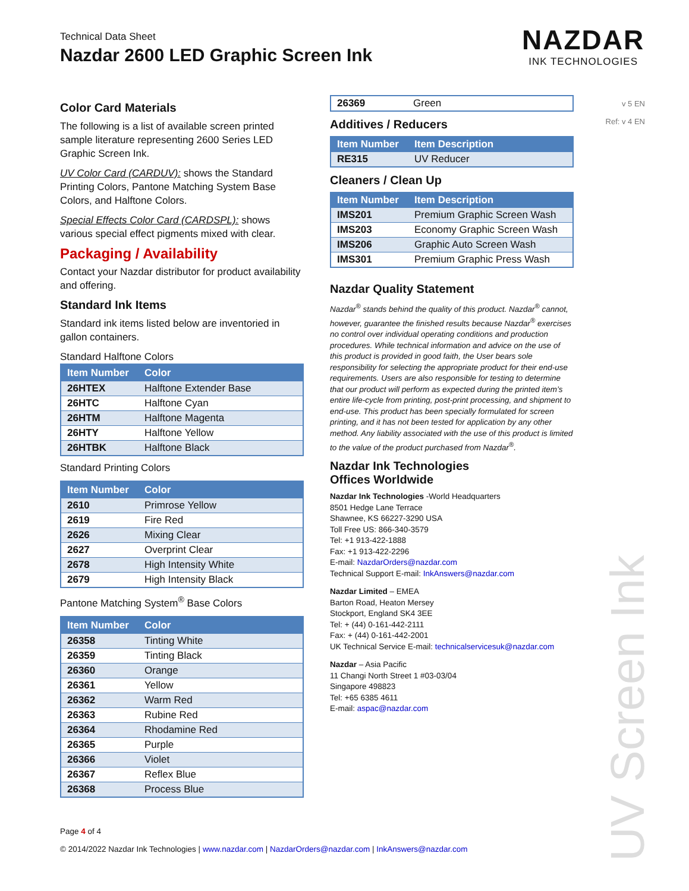Technical Data Sheet
Nazdar 2600 LED Graphic Screen Ink
NAZDAR
INK TECHNOLOGIES
v 5 EN
Ref: v 4 EN
Color Card Materials
The following is a list of available screen printed sample literature representing 2600 Series LED Graphic Screen Ink.
UV Color Card (CARDUV): shows the Standard Printing Colors, Pantone Matching System Base Colors, and Halftone Colors.
Special Effects Color Card (CARDSPL): shows various special effect pigments mixed with clear.
Packaging / Availability
Contact your Nazdar distributor for product availability and offering.
Standard Ink Items
Standard ink items listed below are inventoried in gallon containers.
Standard Halftone Colors
| Item Number | Color |
| --- | --- |
| 26HTEX | Halftone Extender Base |
| 26HTC | Halftone Cyan |
| 26HTM | Halftone Magenta |
| 26HTY | Halftone Yellow |
| 26HTBK | Halftone Black |
Standard Printing Colors
| Item Number | Color |
| --- | --- |
| 2610 | Primrose Yellow |
| 2619 | Fire Red |
| 2626 | Mixing Clear |
| 2627 | Overprint Clear |
| 2678 | High Intensity White |
| 2679 | High Intensity Black |
Pantone Matching System<sup>®</sup> Base Colors
| Item Number | Color |
| --- | --- |
| 26358 | Tinting White |
| 26359 | Tinting Black |
| 26360 | Orange |
| 26361 | Yellow |
| 26362 | Warm Red |
| 26363 | Rubine Red |
| 26364 | Rhodamine Red |
| 26365 | Purple |
| 26366 | Violet |
| 26367 | Reflex Blue |
| 26368 | Process Blue |
| 26369 | Green |
Additives / Reducers
| Item Number | Item Description |
| --- | --- |
| RE315 | UV Reducer |
Cleaners / Clean Up
| Item Number | Item Description |
| --- | --- |
| IMS201 | Premium Graphic Screen Wash |
| IMS203 | Economy Graphic Screen Wash |
| IMS206 | Graphic Auto Screen Wash |
| IMS301 | Premium Graphic Press Wash |
Nazdar Quality Statement
Nazdar<sup>®</sup> stands behind the quality of this product. Nazdar<sup>®</sup> cannot, however, guarantee the finished results because Nazdar<sup>®</sup> exercises no control over individual operating conditions and production procedures. While technical information and advice on the use of this product is provided in good faith, the User bears sole responsibility for selecting the appropriate product for their end-use requirements. Users are also responsible for testing to determine that our product will perform as expected during the printed item’s entire life-cycle from printing, post-print processing, and shipment to end-use. This product has been specially formulated for screen printing, and it has not been tested for application by any other method. Any liability associated with the use of this product is limited to the value of the product purchased from Nazdar<sup>®</sup>.
Nazdar Ink Technologies
Offices Worldwide
Nazdar Ink Technologies -World Headquarters
8501 Hedge Lane Terrace
Shawnee, KS 66227-3290 USA
Toll Free US: 866-340-3579
Tel: +1 913-422-1888
Fax: +1 913-422-2296
E-mail: NazdarOrders@nazdar.com
Technical Support E-mail: InkAnswers@nazdar.com
Nazdar Limited – EMEA
Barton Road, Heaton Mersey
Stockport, England SK4 3EE
Tel: + (44) 0-161-442-2111
Fax: + (44) 0-161-442-2001
UK Technical Service E-mail: technicalservicesuk@nazdar.com
Nazdar – Asia Pacific
11 Changi North Street 1 #03-03/04
Singapore 498823
Tel: +65 6385 4611
E-mail: aspac@nazdar.com
UV Screen Ink
Page 4 of 4
© 2014/2022 Nazdar Ink Technologies | www.nazdar.com | NazdarOrders@nazdar.com | InkAnswers@nazdar.com